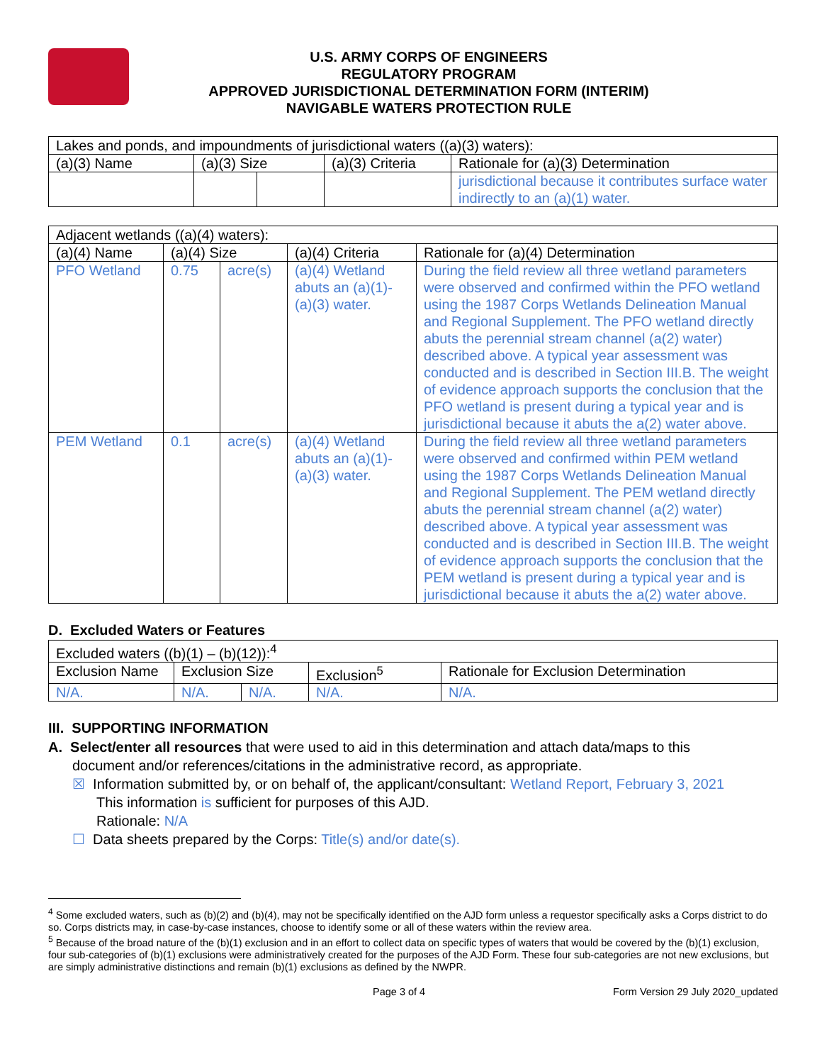U.S. ARMY CORPS OF ENGINEERS
REGULATORY PROGRAM
APPROVED JURISDICTIONAL DETERMINATION FORM (INTERIM)
NAVIGABLE WATERS PROTECTION RULE
| Lakes and ponds, and impoundments of jurisdictional waters ((a)(3) waters): | | | | |
| (a)(3) Name | (a)(3) Size | | (a)(3) Criteria | Rationale for (a)(3) Determination |
| | | | | jurisdictional because it contributes surface water indirectly to an (a)(1) water. |
| Adjacent wetlands ((a)(4) waters): | | | | |
| (a)(4) Name | (a)(4) Size | | (a)(4) Criteria | Rationale for (a)(4) Determination |
| PFO Wetland | 0.75 | acre(s) | (a)(4) Wetland abuts an (a)(1)-(a)(3) water. | During the field review all three wetland parameters were observed and confirmed within the PFO wetland using the 1987 Corps Wetlands Delineation Manual and Regional Supplement. The PFO wetland directly abuts the perennial stream channel (a(2) water) described above. A typical year assessment was conducted and is described in Section III.B. The weight of evidence approach supports the conclusion that the PFO wetland is present during a typical year and is jurisdictional because it abuts the a(2) water above. |
| PEM Wetland | 0.1 | acre(s) | (a)(4) Wetland abuts an (a)(1)-(a)(3) water. | During the field review all three wetland parameters were observed and confirmed within PEM wetland using the 1987 Corps Wetlands Delineation Manual and Regional Supplement. The PEM wetland directly abuts the perennial stream channel (a(2) water) described above. A typical year assessment was conducted and is described in Section III.B. The weight of evidence approach supports the conclusion that the PEM wetland is present during a typical year and is jurisdictional because it abuts the a(2) water above. |
D. Excluded Waters or Features
| Excluded waters ((b)(1) – (b)(12)):<sup>4</sup> | | | | |
| Exclusion Name | Exclusion Size | | Exclusion<sup>5</sup> | Rationale for Exclusion Determination |
| N/A. | N/A. | N/A. | N/A. | N/A. |
III. SUPPORTING INFORMATION
A. Select/enter all resources that were used to aid in this determination and attach data/maps to this
document and/or references/citations in the administrative record, as appropriate.
☒ Information submitted by, or on behalf of, the applicant/consultant: Wetland Report, February 3, 2021
This information is sufficient for purposes of this AJD.
Rationale: N/A
☐ Data sheets prepared by the Corps: Title(s) and/or date(s).
<sup>4</sup> Some excluded waters, such as (b)(2) and (b)(4), may not be specifically identified on the AJD form unless a requestor specifically asks a Corps district to do so. Corps districts may, in case-by-case instances, choose to identify some or all of these waters within the review area.
<sup>5</sup> Because of the broad nature of the (b)(1) exclusion and in an effort to collect data on specific types of waters that would be covered by the (b)(1) exclusion, four sub-categories of (b)(1) exclusions were administratively created for the purposes of the AJD Form. These four sub-categories are not new exclusions, but are simply administrative distinctions and remain (b)(1) exclusions as defined by the NWPR.
Page 3 of 4 Form Version 29 July 2020_updated